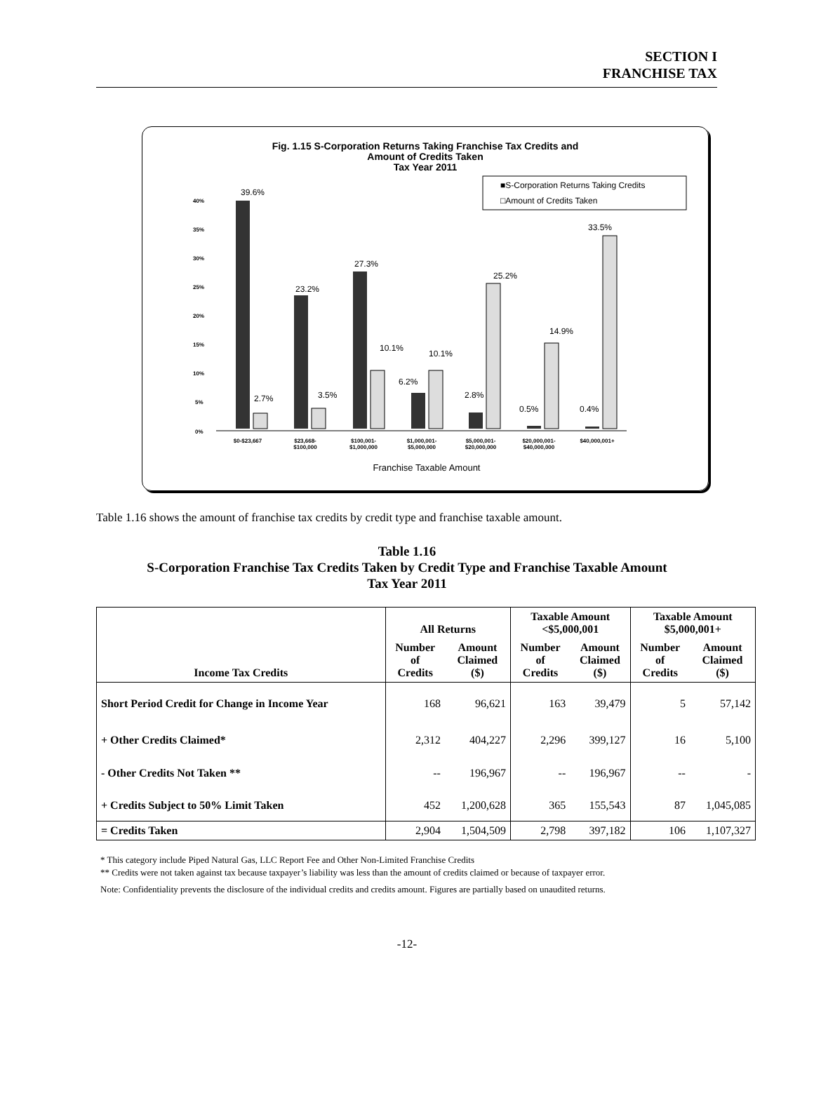SECTION I
FRANCHISE TAX
Fig. 1.15 S-Corporation Returns Taking Franchise Tax Credits and
Amount of Credits Taken
Tax Year 2011
■S-Corporation Returns Taking Credits
□Amount of Credits Taken
0%
5%
10%
15%
20%
25%
30%
35%
40%
39.6%
2.7%
23.2%
3.5%
27.3%
10.1%
6.2%
10.1%
2.8%
25.2%
0.5%
14.9%
0.4%
33.5%
$0-$23,667
$23,668-
$100,000
$100,001-
$1,000,000
$1,000,001-
$5,000,000
$5,000,001-
$20,000,000
$20,000,001-
$40,000,000
$40,000,001+
Franchise Taxable Amount
Table 1.16 shows the amount of franchise tax credits by credit type and franchise taxable amount.
Table 1.16
S-Corporation Franchise Tax Credits Taken by Credit Type and Franchise Taxable Amount
Tax Year 2011
| Income Tax Credits | All Returns | | Taxable Amount <$5,000,001 | | Taxable Amount $5,000,001+ | |
| --- | --- | --- | --- | --- | --- | --- |
| | Number of Credits | Amount Claimed ($) | Number of Credits | Amount Claimed ($) | Number of Credits | Amount Claimed ($) |
| Short Period Credit for Change in Income Year | 168 | 96,621 | 163 | 39,479 | 5 | 57,142 |
| + Other Credits Claimed* | 2,312 | 404,227 | 2,296 | 399,127 | 16 | 5,100 |
| - Other Credits Not Taken ** | -- | 196,967 | -- | 196,967 | -- | - |
| + Credits Subject to 50% Limit Taken | 452 | 1,200,628 | 365 | 155,543 | 87 | 1,045,085 |
| = Credits Taken | 2,904 | 1,504,509 | 2,798 | 397,182 | 106 | 1,107,327 |
* This category include Piped Natural Gas, LLC Report Fee and Other Non-Limited Franchise Credits
** Credits were not taken against tax because taxpayer’s liability was less than the amount of credits claimed or because of taxpayer error.
Note: Confidentiality prevents the disclosure of the individual credits and credits amount. Figures are partially based on unaudited returns.
-12-